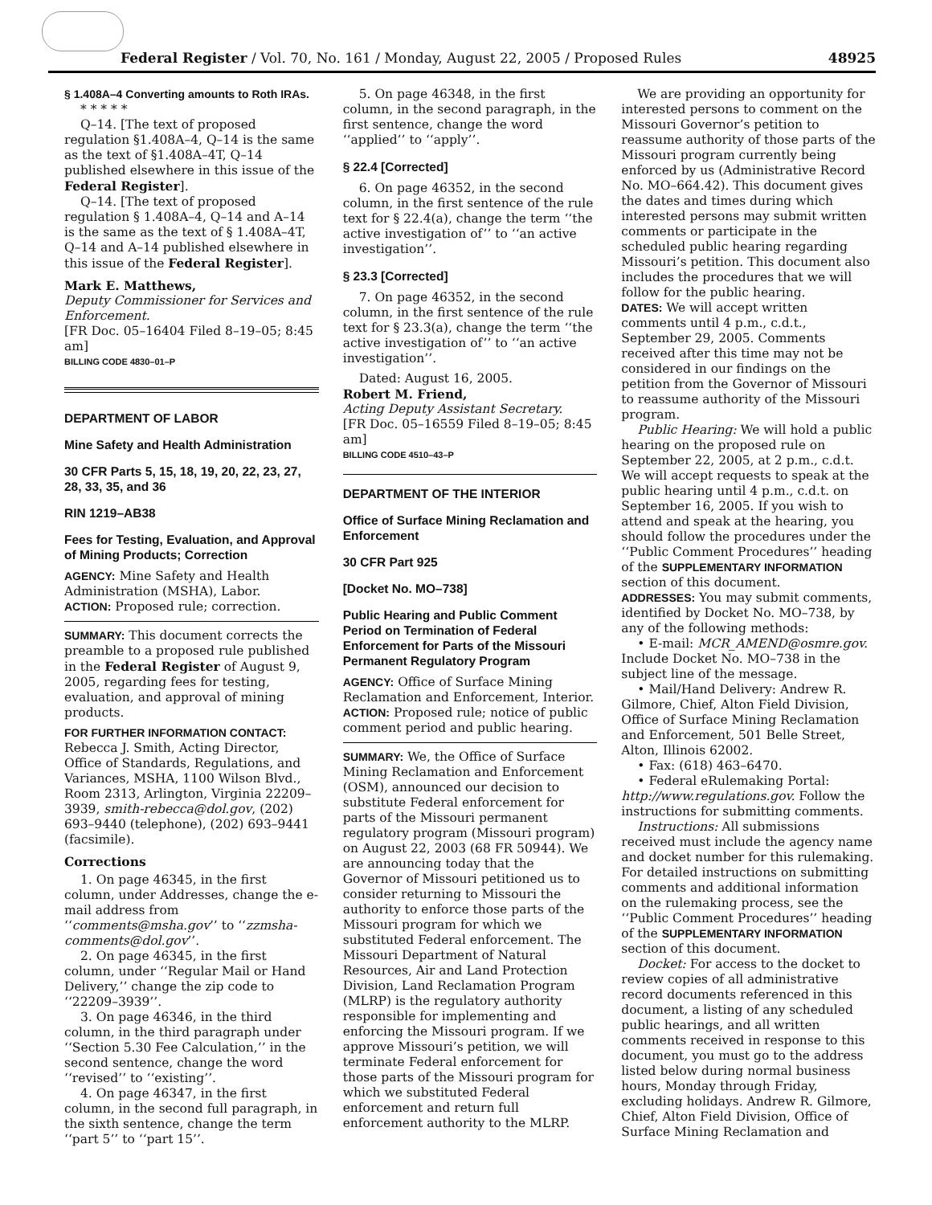Federal Register / Vol. 70, No. 161 / Monday, August 22, 2005 / Proposed Rules 48925
§ 1.408A–4 Converting amounts to Roth IRAs.
* * * * *
Q–14. [The text of proposed regulation §1.408A–4, Q–14 is the same as the text of §1.408A–4T, Q–14 published elsewhere in this issue of the Federal Register].
Q–14. [The text of proposed regulation § 1.408A–4, Q–14 and A–14 is the same as the text of § 1.408A–4T, Q–14 and A–14 published elsewhere in this issue of the Federal Register].
Mark E. Matthews,
Deputy Commissioner for Services and Enforcement.
[FR Doc. 05–16404 Filed 8–19–05; 8:45 am]
BILLING CODE 4830–01–P
DEPARTMENT OF LABOR
Mine Safety and Health Administration
30 CFR Parts 5, 15, 18, 19, 20, 22, 23, 27, 28, 33, 35, and 36
RIN 1219–AB38
Fees for Testing, Evaluation, and Approval of Mining Products; Correction
AGENCY: Mine Safety and Health Administration (MSHA), Labor.
ACTION: Proposed rule; correction.
SUMMARY: This document corrects the preamble to a proposed rule published in the Federal Register of August 9, 2005, regarding fees for testing, evaluation, and approval of mining products.
FOR FURTHER INFORMATION CONTACT:
Rebecca J. Smith, Acting Director, Office of Standards, Regulations, and Variances, MSHA, 1100 Wilson Blvd., Room 2313, Arlington, Virginia 22209–3939, smith-rebecca@dol.gov, (202) 693–9440 (telephone), (202) 693–9441 (facsimile).
Corrections
1. On page 46345, in the first column, under Addresses, change the e-mail address from ‘‘comments@msha.gov’’ to ‘‘zzmsha-comments@dol.gov’’.
2. On page 46345, in the first column, under ‘‘Regular Mail or Hand Delivery,’’ change the zip code to ‘‘22209–3939’’.
3. On page 46346, in the third column, in the third paragraph under ‘‘Section 5.30 Fee Calculation,’’ in the second sentence, change the word ‘‘revised’’ to ‘‘existing’’.
4. On page 46347, in the first column, in the second full paragraph, in the sixth sentence, change the term ‘‘part 5’’ to ‘‘part 15’’.
5. On page 46348, in the first column, in the second paragraph, in the first sentence, change the word ‘‘applied’’ to ‘‘apply’’.
§ 22.4 [Corrected]
6. On page 46352, in the second column, in the first sentence of the rule text for § 22.4(a), change the term ‘‘the active investigation of’’ to ‘‘an active investigation’’.
§ 23.3 [Corrected]
7. On page 46352, in the second column, in the first sentence of the rule text for § 23.3(a), change the term ‘‘the active investigation of’’ to ‘‘an active investigation’’.
Dated: August 16, 2005.
Robert M. Friend,
Acting Deputy Assistant Secretary.
[FR Doc. 05–16559 Filed 8–19–05; 8:45 am]
BILLING CODE 4510–43–P
DEPARTMENT OF THE INTERIOR
Office of Surface Mining Reclamation and Enforcement
30 CFR Part 925
[Docket No. MO–738]
Public Hearing and Public Comment Period on Termination of Federal Enforcement for Parts of the Missouri Permanent Regulatory Program
AGENCY: Office of Surface Mining Reclamation and Enforcement, Interior.
ACTION: Proposed rule; notice of public comment period and public hearing.
SUMMARY: We, the Office of Surface Mining Reclamation and Enforcement (OSM), announced our decision to substitute Federal enforcement for parts of the Missouri permanent regulatory program (Missouri program) on August 22, 2003 (68 FR 50944). We are announcing today that the Governor of Missouri petitioned us to consider returning to Missouri the authority to enforce those parts of the Missouri program for which we substituted Federal enforcement. The Missouri Department of Natural Resources, Air and Land Protection Division, Land Reclamation Program (MLRP) is the regulatory authority responsible for implementing and enforcing the Missouri program. If we approve Missouri’s petition, we will terminate Federal enforcement for those parts of the Missouri program for which we substituted Federal enforcement and return full enforcement authority to the MLRP.
We are providing an opportunity for interested persons to comment on the Missouri Governor’s petition to reassume authority of those parts of the Missouri program currently being enforced by us (Administrative Record No. MO–664.42). This document gives the dates and times during which interested persons may submit written comments or participate in the scheduled public hearing regarding Missouri’s petition. This document also includes the procedures that we will follow for the public hearing.
DATES: We will accept written comments until 4 p.m., c.d.t., September 29, 2005. Comments received after this time may not be considered in our findings on the petition from the Governor of Missouri to reassume authority of the Missouri program.
Public Hearing: We will hold a public hearing on the proposed rule on September 22, 2005, at 2 p.m., c.d.t. We will accept requests to speak at the public hearing until 4 p.m., c.d.t. on September 16, 2005. If you wish to attend and speak at the hearing, you should follow the procedures under the ‘‘Public Comment Procedures’’ heading of the SUPPLEMENTARY INFORMATION section of this document.
ADDRESSES: You may submit comments, identified by Docket No. MO–738, by any of the following methods:
• E-mail: MCR_AMEND@osmre.gov. Include Docket No. MO–738 in the subject line of the message.
• Mail/Hand Delivery: Andrew R. Gilmore, Chief, Alton Field Division, Office of Surface Mining Reclamation and Enforcement, 501 Belle Street, Alton, Illinois 62002.
• Fax: (618) 463–6470.
• Federal eRulemaking Portal: http://www.regulations.gov. Follow the instructions for submitting comments.
Instructions: All submissions received must include the agency name and docket number for this rulemaking. For detailed instructions on submitting comments and additional information on the rulemaking process, see the ‘‘Public Comment Procedures’’ heading of the SUPPLEMENTARY INFORMATION section of this document.
Docket: For access to the docket to review copies of all administrative record documents referenced in this document, a listing of any scheduled public hearings, and all written comments received in response to this document, you must go to the address listed below during normal business hours, Monday through Friday, excluding holidays. Andrew R. Gilmore, Chief, Alton Field Division, Office of Surface Mining Reclamation and